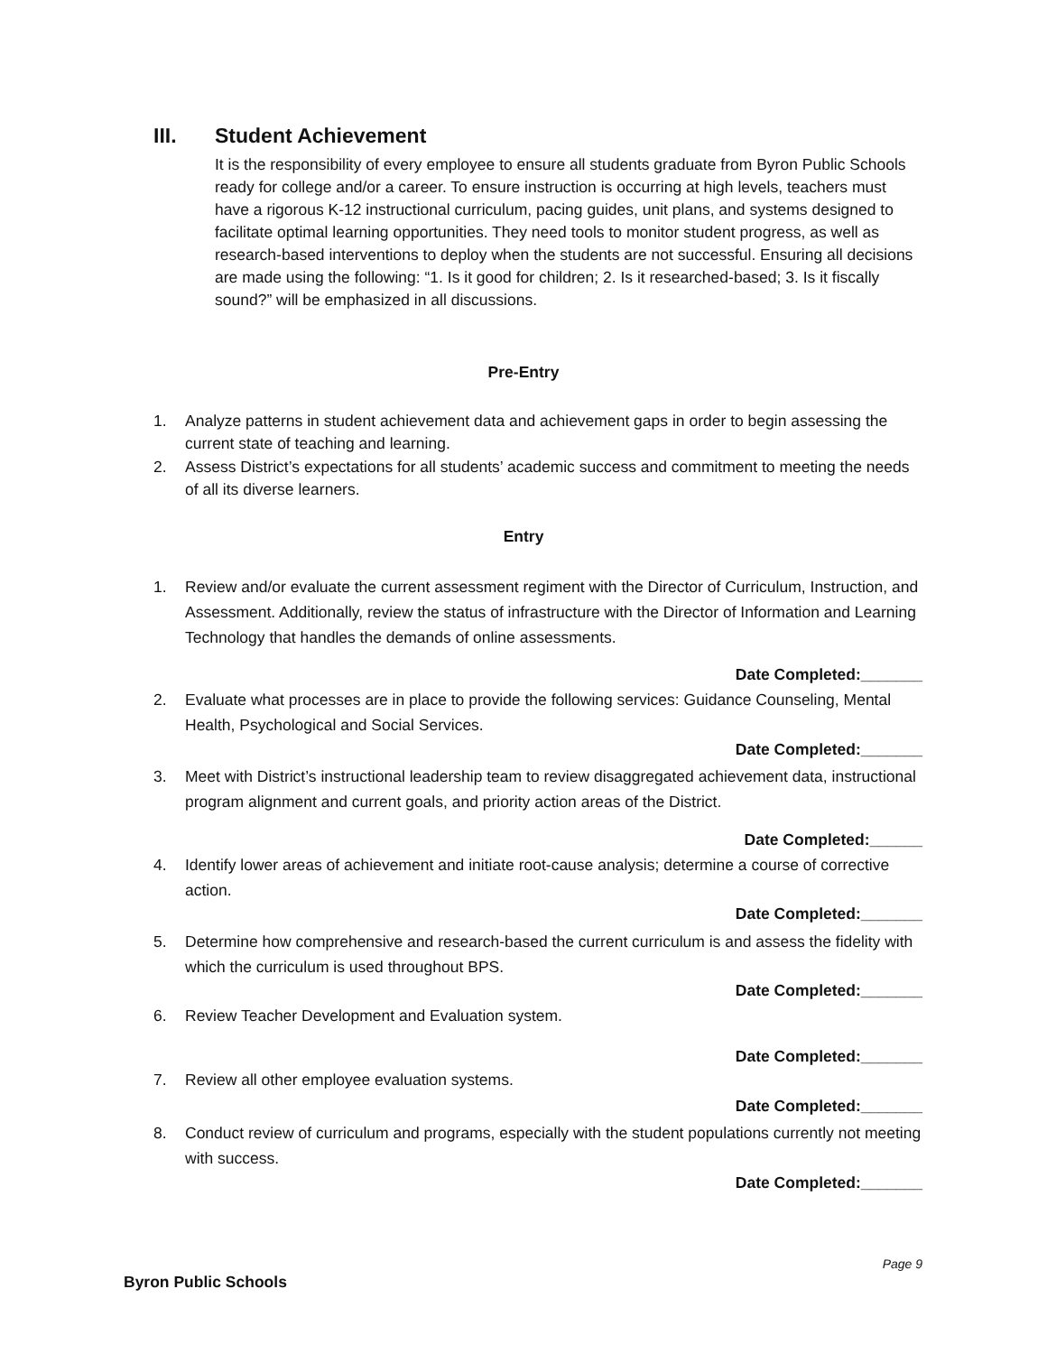III. Student Achievement
It is the responsibility of every employee to ensure all students graduate from Byron Public Schools ready for college and/or a career. To ensure instruction is occurring at high levels, teachers must have a rigorous K-12 instructional curriculum, pacing guides, unit plans, and systems designed to facilitate optimal learning opportunities. They need tools to monitor student progress, as well as research-based interventions to deploy when the students are not successful. Ensuring all decisions are made using the following: “1. Is it good for children; 2. Is it researched-based; 3. Is it fiscally sound?” will be emphasized in all discussions.
Pre-Entry
1. Analyze patterns in student achievement data and achievement gaps in order to begin assessing the current state of teaching and learning.
2. Assess District’s expectations for all students’ academic success and commitment to meeting the needs of all its diverse learners.
Entry
1. Review and/or evaluate the current assessment regiment with the Director of Curriculum, Instruction, and Assessment. Additionally, review the status of infrastructure with the Director of Information and Learning Technology that handles the demands of online assessments.
Date Completed:_______
2. Evaluate what processes are in place to provide the following services: Guidance Counseling, Mental Health, Psychological and Social Services.
Date Completed:_______
3. Meet with District’s instructional leadership team to review disaggregated achievement data, instructional program alignment and current goals, and priority action areas of the District.
Date Completed:______
4. Identify lower areas of achievement and initiate root-cause analysis; determine a course of corrective action.
Date Completed:_______
5. Determine how comprehensive and research-based the current curriculum is and assess the fidelity with which the curriculum is used throughout BPS.
Date Completed:_______
6. Review Teacher Development and Evaluation system.
Date Completed:_______
7. Review all other employee evaluation systems.
Date Completed:_______
8. Conduct review of curriculum and programs, especially with the student populations currently not meeting with success.
Date Completed:_______
Page 9
Byron Public Schools